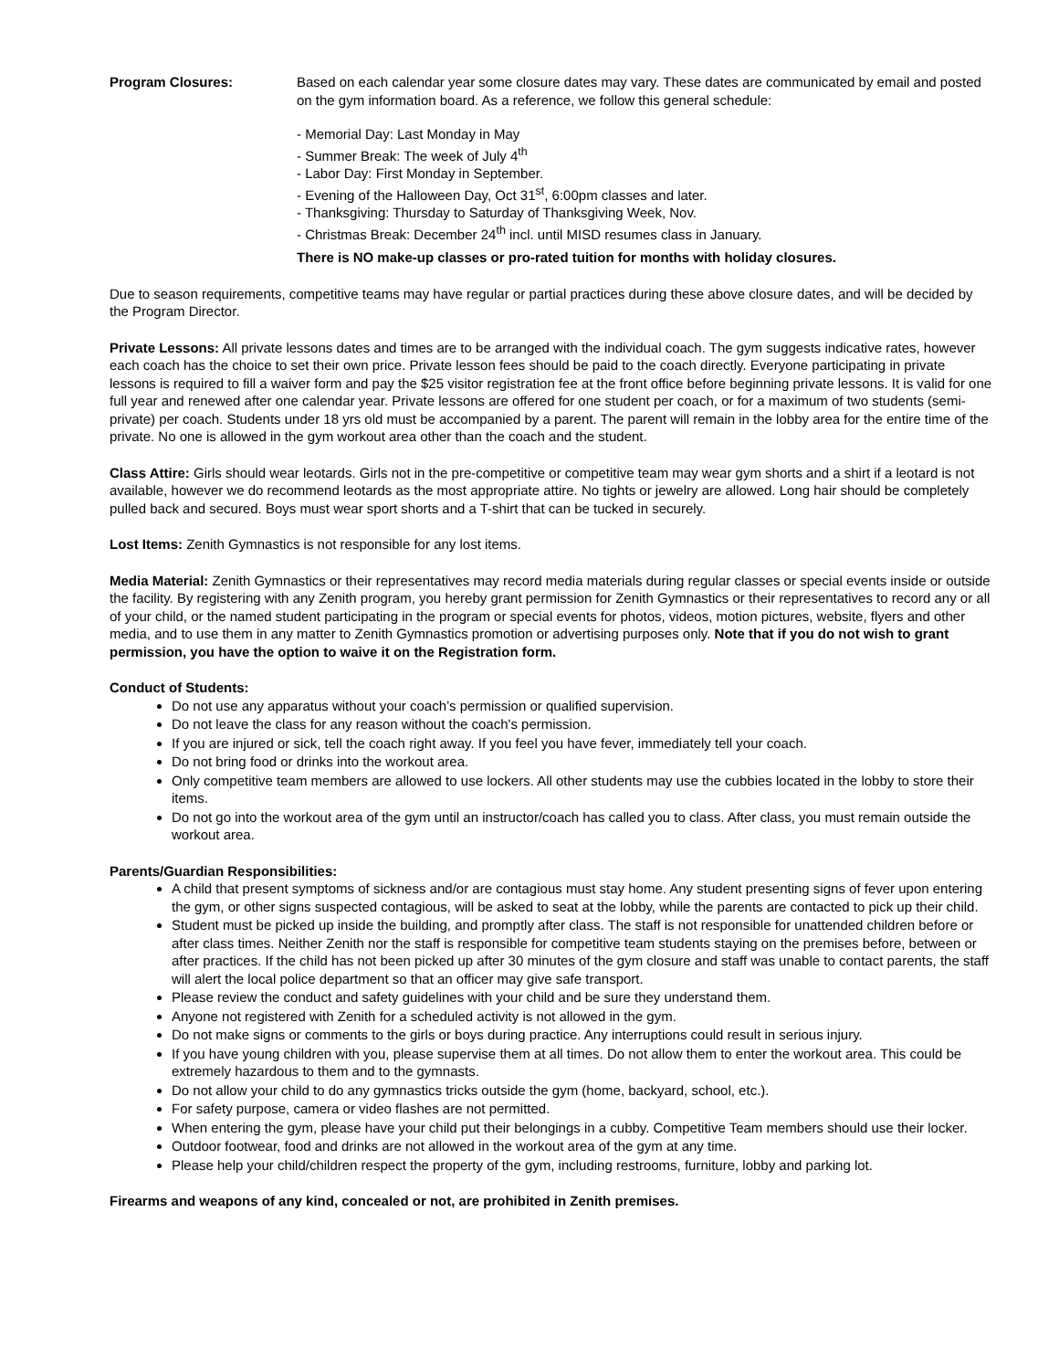Program Closures: Based on each calendar year some closure dates may vary. These dates are communicated by email and posted on the gym information board. As a reference, we follow this general schedule:
- Memorial Day: Last Monday in May
- Summer Break: The week of July 4<sup>th</sup>
- Labor Day: First Monday in September.
- Evening of the Halloween Day, Oct 31<sup>st</sup>, 6:00pm classes and later.
- Thanksgiving: Thursday to Saturday of Thanksgiving Week, Nov.
- Christmas Break: December 24<sup>th</sup> incl. until MISD resumes class in January.
There is NO make-up classes or pro-rated tuition for months with holiday closures.
Due to season requirements, competitive teams may have regular or partial practices during these above closure dates, and will be decided by the Program Director.
Private Lessons: All private lessons dates and times are to be arranged with the individual coach. The gym suggests indicative rates, however each coach has the choice to set their own price. Private lesson fees should be paid to the coach directly. Everyone participating in private lessons is required to fill a waiver form and pay the $25 visitor registration fee at the front office before beginning private lessons. It is valid for one full year and renewed after one calendar year. Private lessons are offered for one student per coach, or for a maximum of two students (semi-private) per coach. Students under 18 yrs old must be accompanied by a parent. The parent will remain in the lobby area for the entire time of the private. No one is allowed in the gym workout area other than the coach and the student.
Class Attire: Girls should wear leotards. Girls not in the pre-competitive or competitive team may wear gym shorts and a shirt if a leotard is not available, however we do recommend leotards as the most appropriate attire. No tights or jewelry are allowed. Long hair should be completely pulled back and secured. Boys must wear sport shorts and a T-shirt that can be tucked in securely.
Lost Items: Zenith Gymnastics is not responsible for any lost items.
Media Material: Zenith Gymnastics or their representatives may record media materials during regular classes or special events inside or outside the facility. By registering with any Zenith program, you hereby grant permission for Zenith Gymnastics or their representatives to record any or all of your child, or the named student participating in the program or special events for photos, videos, motion pictures, website, flyers and other media, and to use them in any matter to Zenith Gymnastics promotion or advertising purposes only. Note that if you do not wish to grant permission, you have the option to waive it on the Registration form.
Conduct of Students:
Do not use any apparatus without your coach’s permission or qualified supervision.
Do not leave the class for any reason without the coach's permission.
If you are injured or sick, tell the coach right away. If you feel you have fever, immediately tell your coach.
Do not bring food or drinks into the workout area.
Only competitive team members are allowed to use lockers. All other students may use the cubbies located in the lobby to store their items.
Do not go into the workout area of the gym until an instructor/coach has called you to class. After class, you must remain outside the workout area.
Parents/Guardian Responsibilities:
A child that present symptoms of sickness and/or are contagious must stay home. Any student presenting signs of fever upon entering the gym, or other signs suspected contagious, will be asked to seat at the lobby, while the parents are contacted to pick up their child.
Student must be picked up inside the building, and promptly after class. The staff is not responsible for unattended children before or after class times. Neither Zenith nor the staff is responsible for competitive team students staying on the premises before, between or after practices. If the child has not been picked up after 30 minutes of the gym closure and staff was unable to contact parents, the staff will alert the local police department so that an officer may give safe transport.
Please review the conduct and safety guidelines with your child and be sure they understand them.
Anyone not registered with Zenith for a scheduled activity is not allowed in the gym.
Do not make signs or comments to the girls or boys during practice. Any interruptions could result in serious injury.
If you have young children with you, please supervise them at all times. Do not allow them to enter the workout area. This could be extremely hazardous to them and to the gymnasts.
Do not allow your child to do any gymnastics tricks outside the gym (home, backyard, school, etc.).
For safety purpose, camera or video flashes are not permitted.
When entering the gym, please have your child put their belongings in a cubby. Competitive Team members should use their locker.
Outdoor footwear, food and drinks are not allowed in the workout area of the gym at any time.
Please help your child/children respect the property of the gym, including restrooms, furniture, lobby and parking lot.
Firearms and weapons of any kind, concealed or not, are prohibited in Zenith premises.